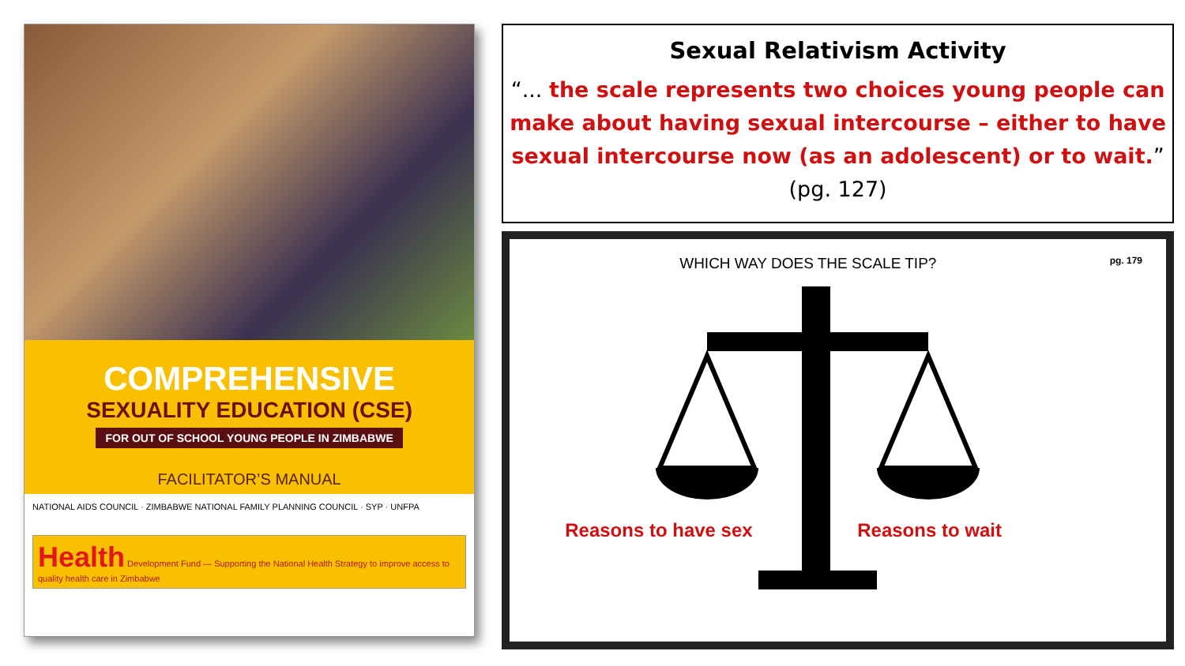COMPREHENSIVE
SEXUALITY EDUCATION (CSE)
FOR OUT OF SCHOOL YOUNG PEOPLE IN ZIMBABWE
FACILITATOR’S MANUAL
NATIONAL AIDS COUNCIL · ZIMBABWE NATIONAL FAMILY PLANNING COUNCIL · SYP · UNFPA
Health Development Fund — Supporting the National Health Strategy to improve access to quality health care in Zimbabwe
Sexual Relativism Activity
“... the scale represents two choices young people can make about having sexual intercourse – either to have sexual intercourse now (as an adolescent) or to wait.”
(pg. 127)
WHICH WAY DOES THE SCALE TIP? pg. 179
Reasons to have sex Reasons to wait